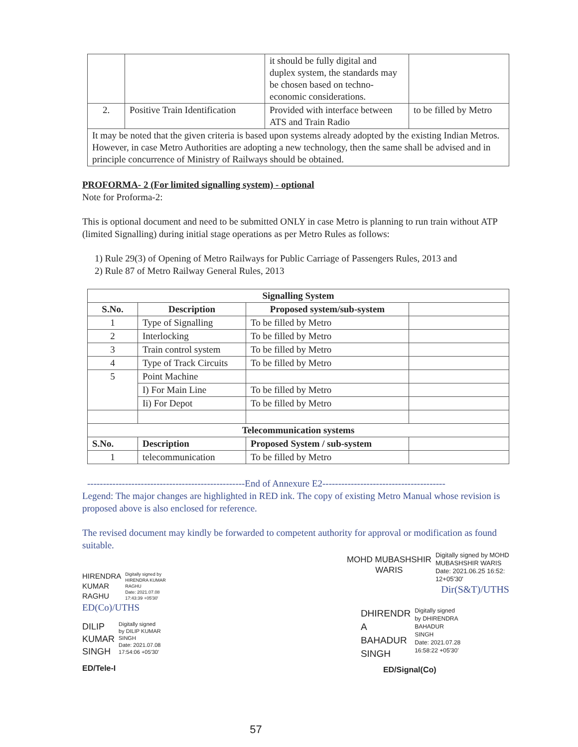| | | it should be fully digital and duplex system, the standards may be chosen based on techno-economic considerations. | |
| 2. | Positive Train Identification | Provided with interface between ATS and Train Radio | to be filled by Metro |
| It may be noted that the given criteria is based upon systems already adopted by the existing Indian Metros. However, in case Metro Authorities are adopting a new technology, then the same shall be advised and in principle concurrence of Ministry of Railways should be obtained. | | | |
PROFORMA- 2 (For limited signalling system) - optional
Note for Proforma-2:
This is optional document and need to be submitted ONLY in case Metro is planning to run train without ATP (limited Signalling) during initial stage operations as per Metro Rules as follows:
1) Rule 29(3) of Opening of Metro Railways for Public Carriage of Passengers Rules, 2013 and
2) Rule 87 of Metro Railway General Rules, 2013
| Signalling System | | | |
| --- | --- | --- | --- |
| S.No. | Description | Proposed system/sub-system | |
| 1 | Type of Signalling | To be filled by Metro | |
| 2 | Interlocking | To be filled by Metro | |
| 3 | Train control system | To be filled by Metro | |
| 4 | Type of Track Circuits | To be filled by Metro | |
| 5 | Point Machine | | |
| | I) For Main Line | To be filled by Metro | |
| | Ii) For Depot | To be filled by Metro | |
| Telecommunication systems | | | |
| S.No. | Description | Proposed System / sub-system | |
| 1 | telecommunication | To be filled by Metro | |
--------------------------------------------------End of Annexure E2---------------------------------------
Legend: The major changes are highlighted in RED ink. The copy of existing Metro Manual whose revision is proposed above is also enclosed for reference.
The revised document may kindly be forwarded to competent authority for approval or modification as found suitable.
HIRENDRA
KUMAR
RAGHU
Digitally signed by
HIRENDRA KUMAR
RAGHU
Date: 2021.07.08
17:43:39 +05'30'
ED(Co)/UTHS
DILIP
KUMAR
SINGH
Digitally signed
by DILIP KUMAR
SINGH
Date: 2021.07.08
17:54:06 +05'30'
ED/Tele-I
MOHD MUBASHSHIR
WARIS
Digitally signed by MOHD
MUBASHSHIR WARIS
Date: 2021.06.25 16:52:
12+05'30'
Dir(S&T)/UTHS
DHIRENDR
A
BAHADUR
SINGH
Digitally signed
by DHIRENDRA
BAHADUR
SINGH
Date: 2021.07.28
16:58:22 +05'30'
ED/Signal(Co)
57